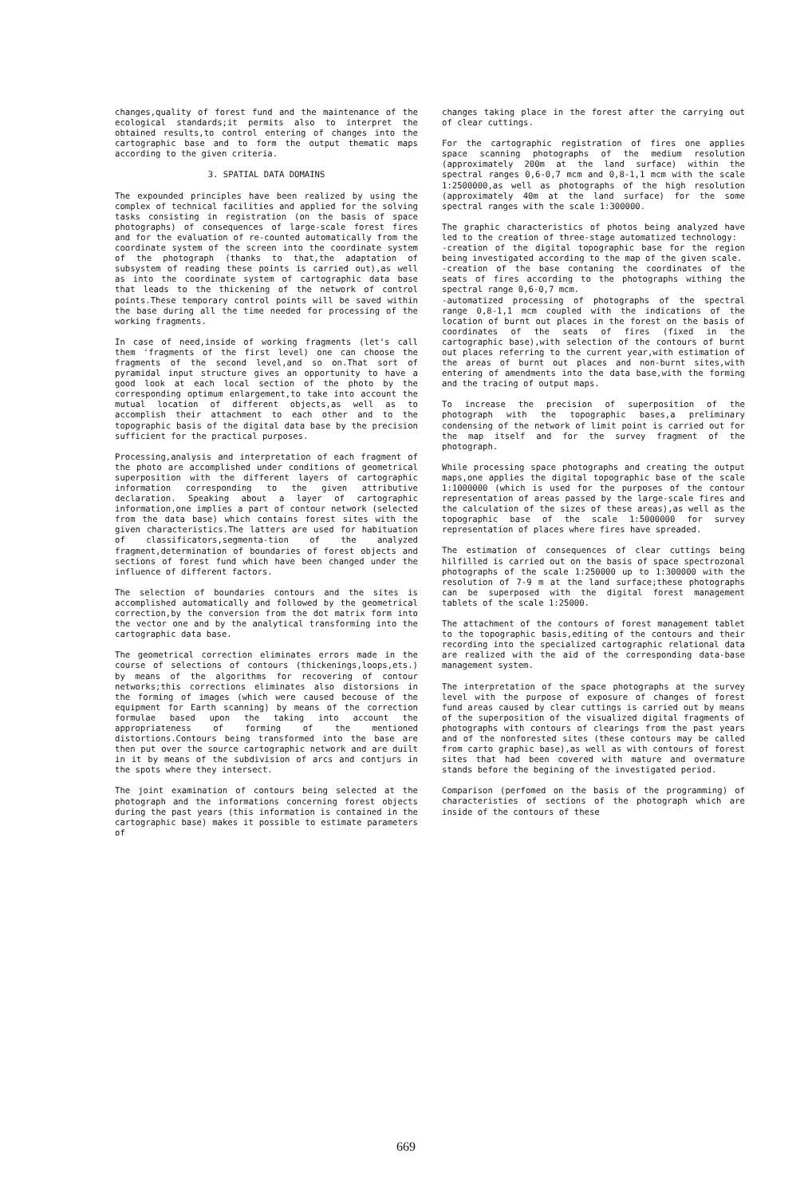changes,quality of forest fund and the maintenance of the ecological standards;it permits also to interpret the obtained results,to control entering of changes into the cartographic base and to form the output thematic maps according to the given criteria.
3. SPATIAL DATA DOMAINS
The expounded principles have been realized by using the complex of technical facilities and applied for the solving tasks consisting in registration (on the basis of space photographs) of consequences of large-scale forest fires and for the evaluation of re-counted automatically from the coordinate system of the screen into the coordinate system of the photograph (thanks to that,the adaptation of subsystem of reading these points is carried out),as well as into the coordinate system of cartographic data base that leads to the thickening of the network of control points.These temporary control points will be saved within the base during all the time needed for processing of the working fragments.
In case of need,inside of working fragments (let's call them 'fragments of the first level) one can choose the fragments of the second level,and so on.That sort of pyramidal input structure gives an opportunity to have a good look at each local section of the photo by the corresponding optimum enlargement,to take into account the mutual location of different objects,as well as to accomplish their attachment to each other and to the topographic basis of the digital data base by the precision sufficient for the practical purposes.
Processing,analysis and interpretation of each fragment of the photo are accomplished under conditions of geometrical superposition with the different layers of cartographic information corresponding to the given attributive declaration. Speaking about a layer of cartographic information,one implies a part of contour network (selected from the data base) which contains forest sites with the given characteristics.The latters are used for habituation of classificators,segmenta-tion of the analyzed fragment,determination of boundaries of forest objects and sections of forest fund which have been changed under the influence of different factors.
The selection of boundaries contours and the sites is accomplished automatically and followed by the geometrical correction,by the conversion from the dot matrix form into the vector one and by the analytical transforming into the cartographic data base.
The geometrical correction eliminates errors made in the course of selections of contours (thickenings,loops,ets.) by means of the algorithms for recovering of contour networks;this corrections eliminates also distorsions in the forming of images (which were caused becouse of the equipment for Earth scanning) by means of the correction formulae based upon the taking into account the appropriateness of forming of the mentioned distortions.Contours being transformed into the base are then put over the source cartographic network and are duilt in it by means of the subdivision of arcs and contjurs in the spots where they intersect.
The joint examination of contours being selected at the photograph and the informations concerning forest objects during the past years (this information is contained in the cartographic base) makes it possible to estimate parameters of
changes taking place in the forest after the carrying out of clear cuttings.
For the cartographic registration of fires one applies space scanning photographs of the medium resolution (approximately 200m at the land surface) within the spectral ranges 0,6-0,7 mcm and 0,8-1,1 mcm with the scale 1:2500000,as well as photographs of the high resolution (approximately 40m at the land surface) for the some spectral ranges with the scale 1:300000.
The graphic characteristics of photos being analyzed have led to the creation of three-stage automatized technology:
-creation of the digital topographic base for the region being investigated according to the map of the given scale.
-creation of the base contaning the coordinates of the seats of fires according to the photographs withing the spectral range 0,6-0,7 mcm.
-automatized processing of photographs of the spectral range 0,8-1,1 mcm coupled with the indications of the location of burnt out places in the forest on the basis of coordinates of the seats of fires (fixed in the cartographic base),with selection of the contours of burnt out places referring to the current year,with estimation of the areas of burnt out places and non-burnt sites,with entering of amendments into the data base,with the forming and the tracing of output maps.
To increase the precision of superposition of the photograph with the topographic bases,a preliminary condensing of the network of limit point is carried out for the map itself and for the survey fragment of the photograph.
While processing space photographs and creating the output maps,one applies the digital topographic base of the scale 1:1000000 (which is used for the purposes of the contour representation of areas passed by the large-scale fires and the calculation of the sizes of these areas),as well as the topographic base of the scale 1:5000000 for survey representation of places where fires have spreaded.
The estimation of consequences of clear cuttings being hilfilled is carried out on the basis of space spectrozonal photographs of the scale 1:250000 up to 1:300000 with the resolution of 7-9 m at the land surface;these photographs can be superposed with the digital forest management tablets of the scale 1:25000.
The attachment of the contours of forest management tablet to the topographic basis,editing of the contours and their recording into the specialized cartographic relational data are realized with the aid of the corresponding data-base management system.
The interpretation of the space photographs at the survey level with the purpose of exposure of changes of forest fund areas caused by clear cuttings is carried out by means of the superposition of the visualized digital fragments of photographs with contours of clearings from the past years and of the nonforested sites (these contours may be called from carto graphic base),as well as with contours of forest sites that had been covered with mature and overmature stands before the begining of the investigated period.
Comparison (perfomed on the basis of the programming) of characteristies of sections of the photograph which are inside of the contours of these
669